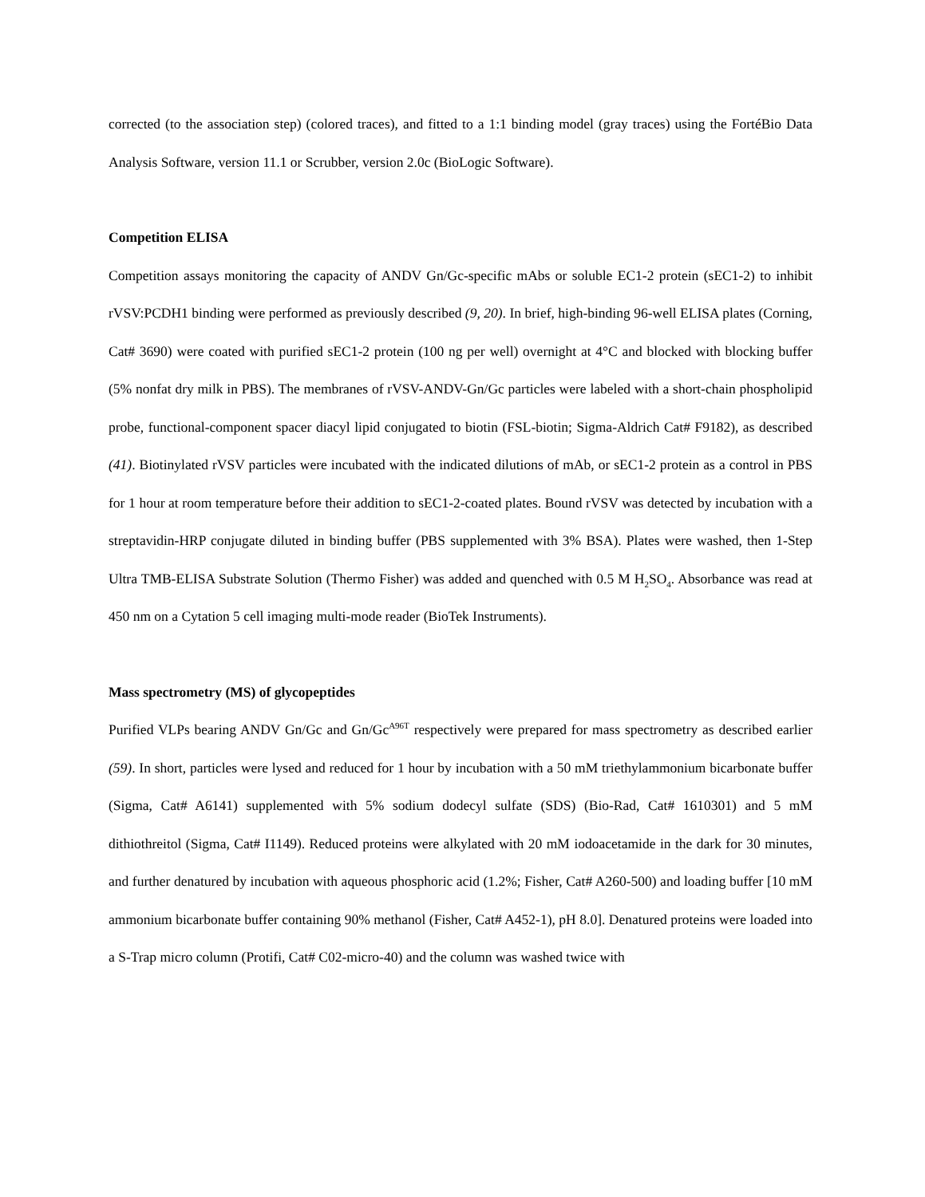corrected (to the association step) (colored traces), and fitted to a 1:1 binding model (gray traces) using the FortéBio Data Analysis Software, version 11.1 or Scrubber, version 2.0c (BioLogic Software).
Competition ELISA
Competition assays monitoring the capacity of ANDV Gn/Gc-specific mAbs or soluble EC1-2 protein (sEC1-2) to inhibit rVSV:PCDH1 binding were performed as previously described (9, 20). In brief, high-binding 96-well ELISA plates (Corning, Cat# 3690) were coated with purified sEC1-2 protein (100 ng per well) overnight at 4°C and blocked with blocking buffer (5% nonfat dry milk in PBS). The membranes of rVSV-ANDV-Gn/Gc particles were labeled with a short-chain phospholipid probe, functional-component spacer diacyl lipid conjugated to biotin (FSL-biotin; Sigma-Aldrich Cat# F9182), as described (41). Biotinylated rVSV particles were incubated with the indicated dilutions of mAb, or sEC1-2 protein as a control in PBS for 1 hour at room temperature before their addition to sEC1-2-coated plates. Bound rVSV was detected by incubation with a streptavidin-HRP conjugate diluted in binding buffer (PBS supplemented with 3% BSA). Plates were washed, then 1-Step Ultra TMB-ELISA Substrate Solution (Thermo Fisher) was added and quenched with 0.5 M H<sub>2</sub>SO<sub>4</sub>. Absorbance was read at 450 nm on a Cytation 5 cell imaging multi-mode reader (BioTek Instruments).
Mass spectrometry (MS) of glycopeptides
Purified VLPs bearing ANDV Gn/Gc and Gn/Gc<sup>A96T</sup> respectively were prepared for mass spectrometry as described earlier (59). In short, particles were lysed and reduced for 1 hour by incubation with a 50 mM triethylammonium bicarbonate buffer (Sigma, Cat# A6141) supplemented with 5% sodium dodecyl sulfate (SDS) (Bio-Rad, Cat# 1610301) and 5 mM dithiothreitol (Sigma, Cat# I1149). Reduced proteins were alkylated with 20 mM iodoacetamide in the dark for 30 minutes, and further denatured by incubation with aqueous phosphoric acid (1.2%; Fisher, Cat# A260-500) and loading buffer [10 mM ammonium bicarbonate buffer containing 90% methanol (Fisher, Cat# A452-1), pH 8.0]. Denatured proteins were loaded into a S-Trap micro column (Protifi, Cat# C02-micro-40) and the column was washed twice with